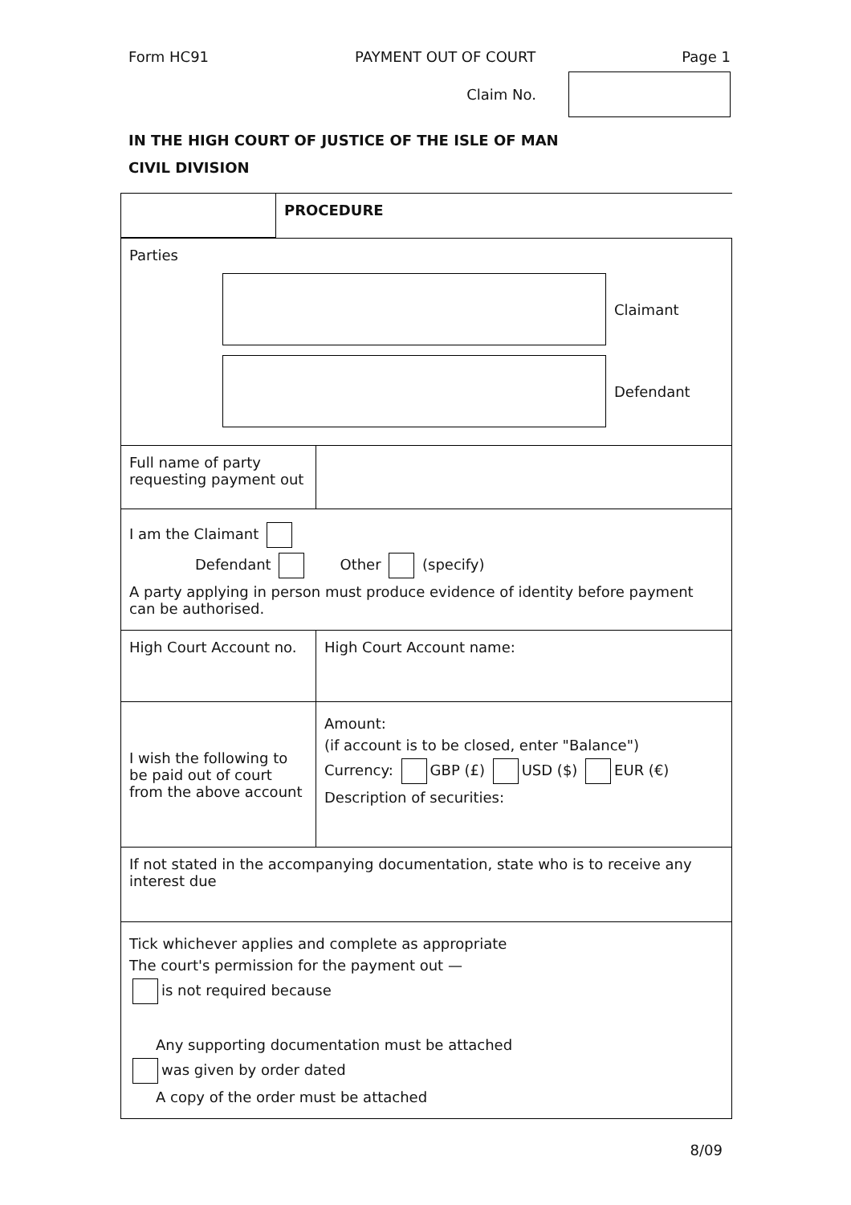Form HC91 PAYMENT OUT OF COURT Page 1
Claim No.
IN THE HIGH COURT OF JUSTICE OF THE ISLE OF MAN
CIVIL DIVISION
| | PROCEDURE |
| Parties Claimant Defendant | |
| Full name of party requesting payment out | |
| I am the Claimant Defendant Other (specify) A party applying in person must produce evidence of identity before payment can be authorised. | |
| High Court Account no. | High Court Account name: |
| I wish the following to be paid out of court from the above account | Amount: (if account is to be closed, enter "Balance") Currency: GBP (£) USD ($) EUR (€) Description of securities: |
| If not stated in the accompanying documentation, state who is to receive any interest due | |
| Tick whichever applies and complete as appropriate The court's permission for the payment out — is not required because Any supporting documentation must be attached was given by order dated A copy of the order must be attached | |
8/09